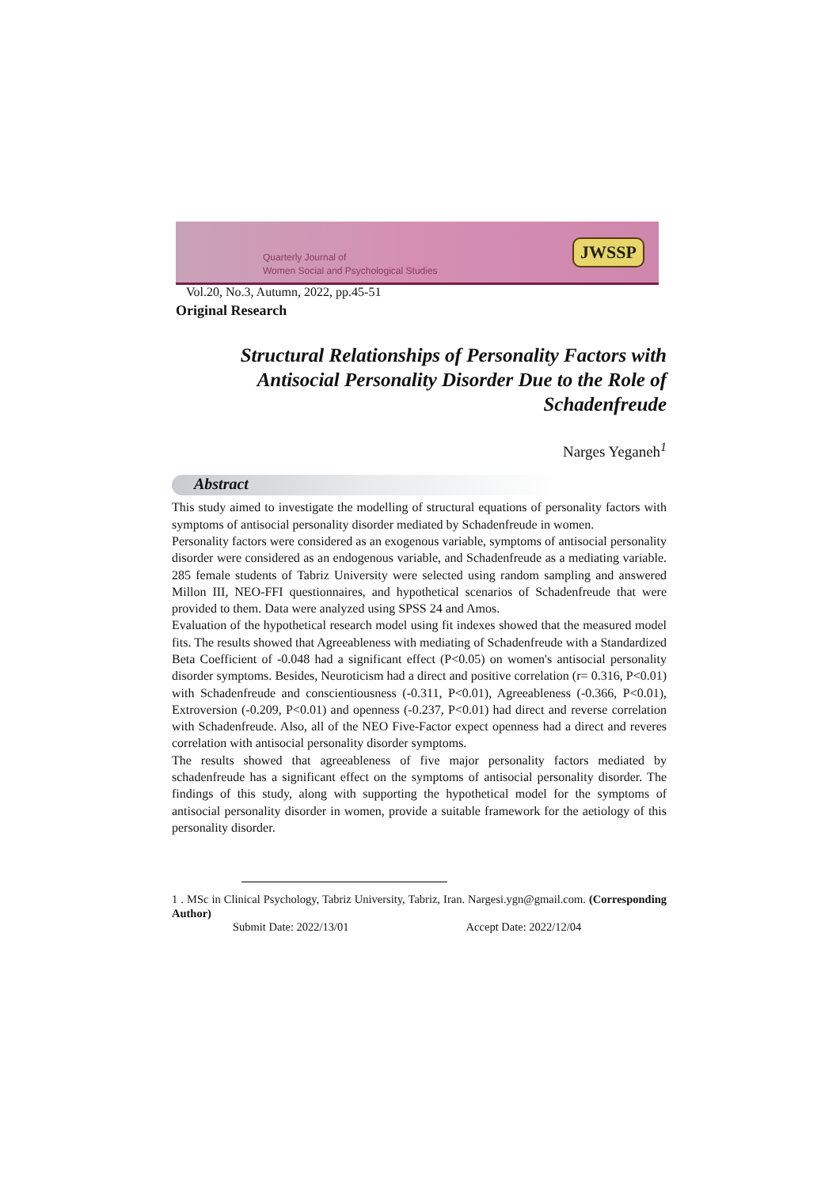Quarterly Journal of
Women Social and Psychological Studies
JWSSP
Vol.20, No.3, Autumn, 2022, pp.45-51
Original Research
Structural Relationships of Personality Factors with
Antisocial Personality Disorder Due to the Role of
Schadenfreude
Narges Yeganeh<sup>1</sup>
Abstract
This study aimed to investigate the modelling of structural equations of personality factors with symptoms of antisocial personality disorder mediated by Schadenfreude in women.
Personality factors were considered as an exogenous variable, symptoms of antisocial personality disorder were considered as an endogenous variable, and Schadenfreude as a mediating variable. 285 female students of Tabriz University were selected using random sampling and answered Millon III, NEO-FFI questionnaires, and hypothetical scenarios of Schadenfreude that were provided to them. Data were analyzed using SPSS 24 and Amos.
Evaluation of the hypothetical research model using fit indexes showed that the measured model fits. The results showed that Agreeableness with mediating of Schadenfreude with a Standardized Beta Coefficient of -0.048 had a significant effect (P<0.05) on women's antisocial personality disorder symptoms. Besides, Neuroticism had a direct and positive correlation (r= 0.316, P<0.01) with Schadenfreude and conscientiousness (-0.311, P<0.01), Agreeableness (-0.366, P<0.01), Extroversion (-0.209, P<0.01) and openness (-0.237, P<0.01) had direct and reverse correlation with Schadenfreude. Also, all of the NEO Five-Factor expect openness had a direct and reveres correlation with antisocial personality disorder symptoms.
The results showed that agreeableness of five major personality factors mediated by schadenfreude has a significant effect on the symptoms of antisocial personality disorder. The findings of this study, along with supporting the hypothetical model for the symptoms of antisocial personality disorder in women, provide a suitable framework for the aetiology of this personality disorder.
1 . MSc in Clinical Psychology, Tabriz University, Tabriz, Iran. Nargesi.ygn@gmail.com. (Corresponding Author)
Submit Date: 2022/13/01 Accept Date: 2022/12/04